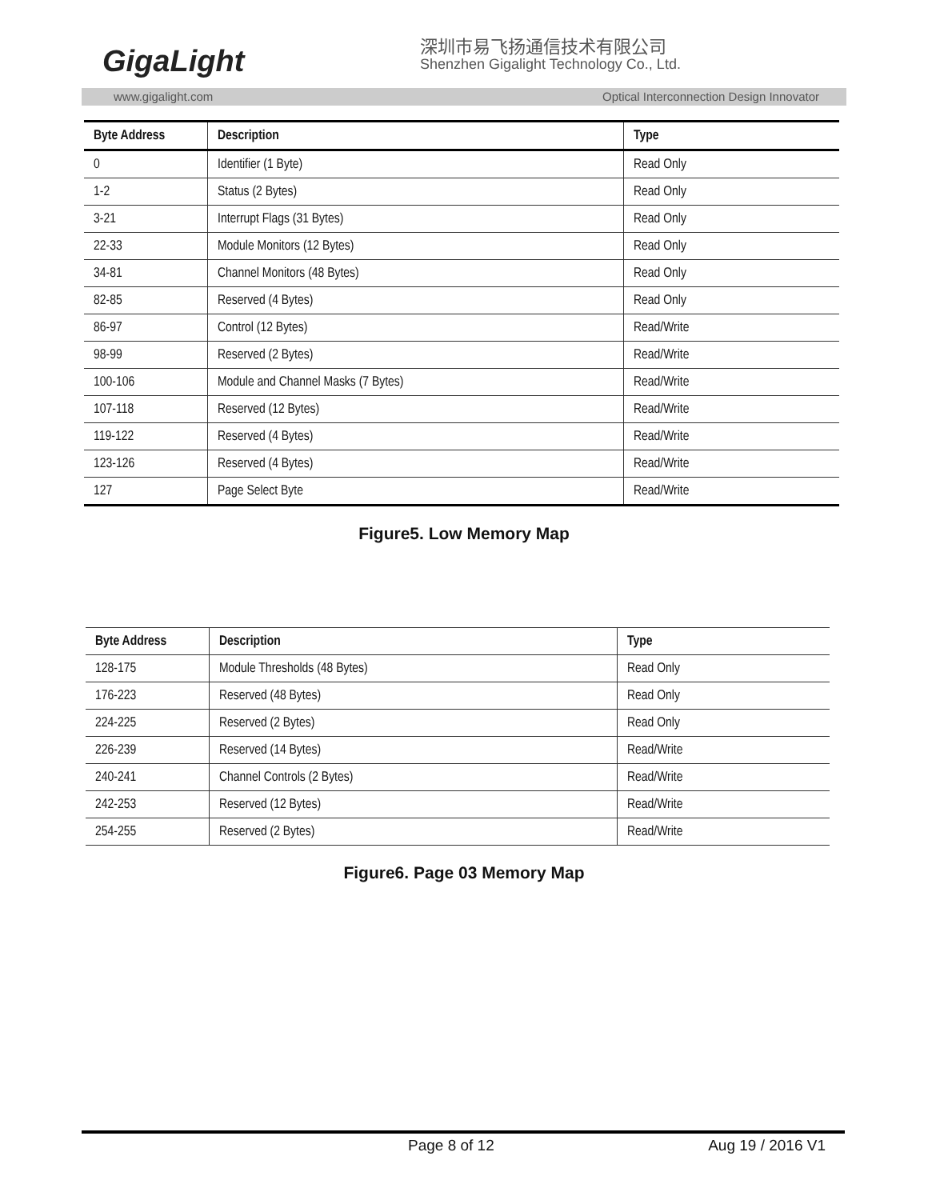GigaLight
深圳市易飞扬通信技术有限公司
Shenzhen Gigalight Technology Co., Ltd.
www.gigalight.com Optical Interconnection Design Innovator
| Byte Address | Description | Type |
| --- | --- | --- |
| 0 | Identifier (1 Byte) | Read Only |
| 1-2 | Status (2 Bytes) | Read Only |
| 3-21 | Interrupt Flags (31 Bytes) | Read Only |
| 22-33 | Module Monitors (12 Bytes) | Read Only |
| 34-81 | Channel Monitors (48 Bytes) | Read Only |
| 82-85 | Reserved (4 Bytes) | Read Only |
| 86-97 | Control (12 Bytes) | Read/Write |
| 98-99 | Reserved (2 Bytes) | Read/Write |
| 100-106 | Module and Channel Masks (7 Bytes) | Read/Write |
| 107-118 | Reserved (12 Bytes) | Read/Write |
| 119-122 | Reserved (4 Bytes) | Read/Write |
| 123-126 | Reserved (4 Bytes) | Read/Write |
| 127 | Page Select Byte | Read/Write |
Figure5. Low Memory Map
| Byte Address | Description | Type |
| --- | --- | --- |
| 128-175 | Module Thresholds (48 Bytes) | Read Only |
| 176-223 | Reserved (48 Bytes) | Read Only |
| 224-225 | Reserved (2 Bytes) | Read Only |
| 226-239 | Reserved (14 Bytes) | Read/Write |
| 240-241 | Channel Controls (2 Bytes) | Read/Write |
| 242-253 | Reserved (12 Bytes) | Read/Write |
| 254-255 | Reserved (2 Bytes) | Read/Write |
Figure6. Page 03 Memory Map
Page 8 of 12 Aug 19 / 2016 V1